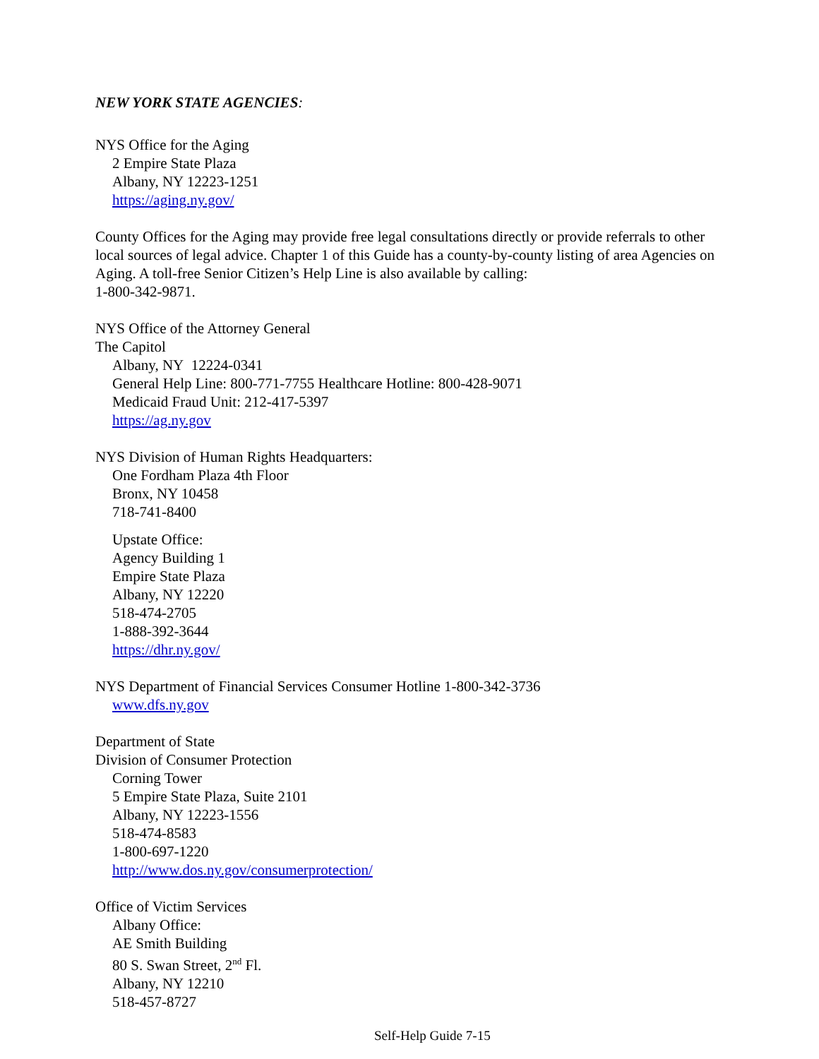NEW YORK STATE AGENCIES:
NYS Office for the Aging
2 Empire State Plaza
Albany, NY 12223-1251
https://aging.ny.gov/
County Offices for the Aging may provide free legal consultations directly or provide referrals to other local sources of legal advice. Chapter 1 of this Guide has a county-by-county listing of area Agencies on Aging. A toll-free Senior Citizen’s Help Line is also available by calling:
1-800-342-9871.
NYS Office of the Attorney General
The Capitol
Albany, NY 12224-0341
General Help Line: 800-771-7755 Healthcare Hotline: 800-428-9071
Medicaid Fraud Unit: 212-417-5397
https://ag.ny.gov
NYS Division of Human Rights Headquarters:
One Fordham Plaza 4th Floor
Bronx, NY 10458
718-741-8400
Upstate Office:
Agency Building 1
Empire State Plaza
Albany, NY 12220
518-474-2705
1-888-392-3644
https://dhr.ny.gov/
NYS Department of Financial Services Consumer Hotline 1-800-342-3736
www.dfs.ny.gov
Department of State
Division of Consumer Protection
Corning Tower
5 Empire State Plaza, Suite 2101
Albany, NY 12223-1556
518-474-8583
1-800-697-1220
http://www.dos.ny.gov/consumerprotection/
Office of Victim Services
Albany Office:
AE Smith Building
80 S. Swan Street, 2<sup>nd</sup> Fl.
Albany, NY 12210
518-457-8727
Self-Help Guide 7-15